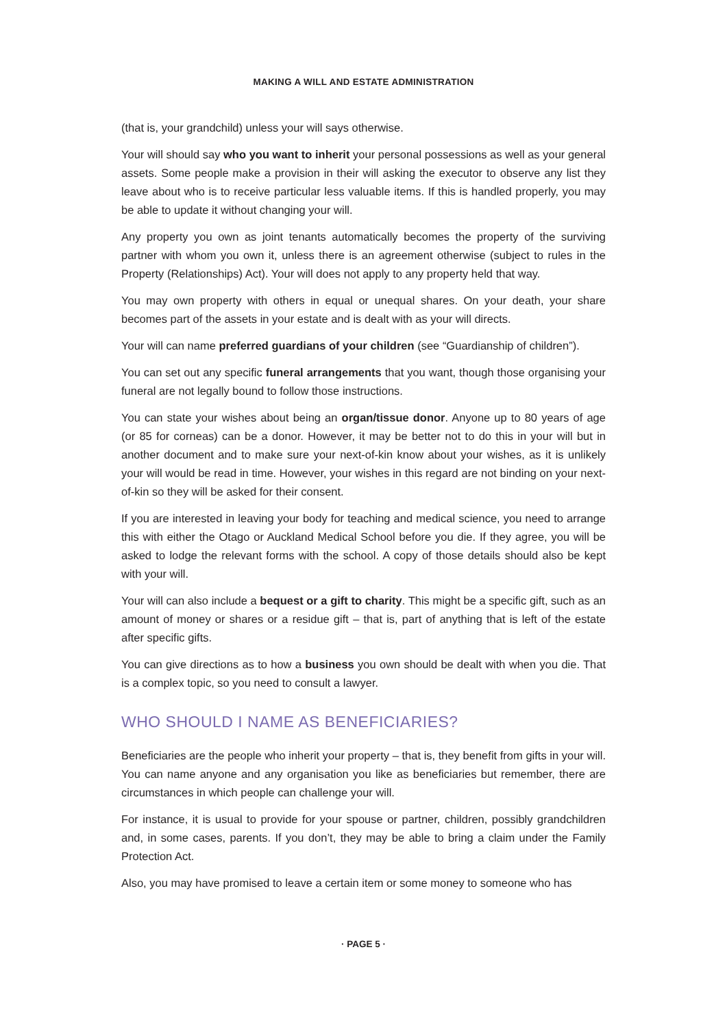MAKING A WILL AND ESTATE ADMINISTRATION
(that is, your grandchild) unless your will says otherwise.
Your will should say who you want to inherit your personal possessions as well as your general assets. Some people make a provision in their will asking the executor to observe any list they leave about who is to receive particular less valuable items. If this is handled properly, you may be able to update it without changing your will.
Any property you own as joint tenants automatically becomes the property of the surviving partner with whom you own it, unless there is an agreement otherwise (subject to rules in the Property (Relationships) Act). Your will does not apply to any property held that way.
You may own property with others in equal or unequal shares. On your death, your share becomes part of the assets in your estate and is dealt with as your will directs.
Your will can name preferred guardians of your children (see “Guardianship of children”).
You can set out any specific funeral arrangements that you want, though those organising your funeral are not legally bound to follow those instructions.
You can state your wishes about being an organ/tissue donor. Anyone up to 80 years of age (or 85 for corneas) can be a donor. However, it may be better not to do this in your will but in another document and to make sure your next-of-kin know about your wishes, as it is unlikely your will would be read in time. However, your wishes in this regard are not binding on your next-of-kin so they will be asked for their consent.
If you are interested in leaving your body for teaching and medical science, you need to arrange this with either the Otago or Auckland Medical School before you die. If they agree, you will be asked to lodge the relevant forms with the school. A copy of those details should also be kept with your will.
Your will can also include a bequest or a gift to charity. This might be a specific gift, such as an amount of money or shares or a residue gift – that is, part of anything that is left of the estate after specific gifts.
You can give directions as to how a business you own should be dealt with when you die. That is a complex topic, so you need to consult a lawyer.
WHO SHOULD I NAME AS BENEFICIARIES?
Beneficiaries are the people who inherit your property – that is, they benefit from gifts in your will. You can name anyone and any organisation you like as beneficiaries but remember, there are circumstances in which people can challenge your will.
For instance, it is usual to provide for your spouse or partner, children, possibly grandchildren and, in some cases, parents. If you don’t, they may be able to bring a claim under the Family Protection Act.
Also, you may have promised to leave a certain item or some money to someone who has
· PAGE 5 ·